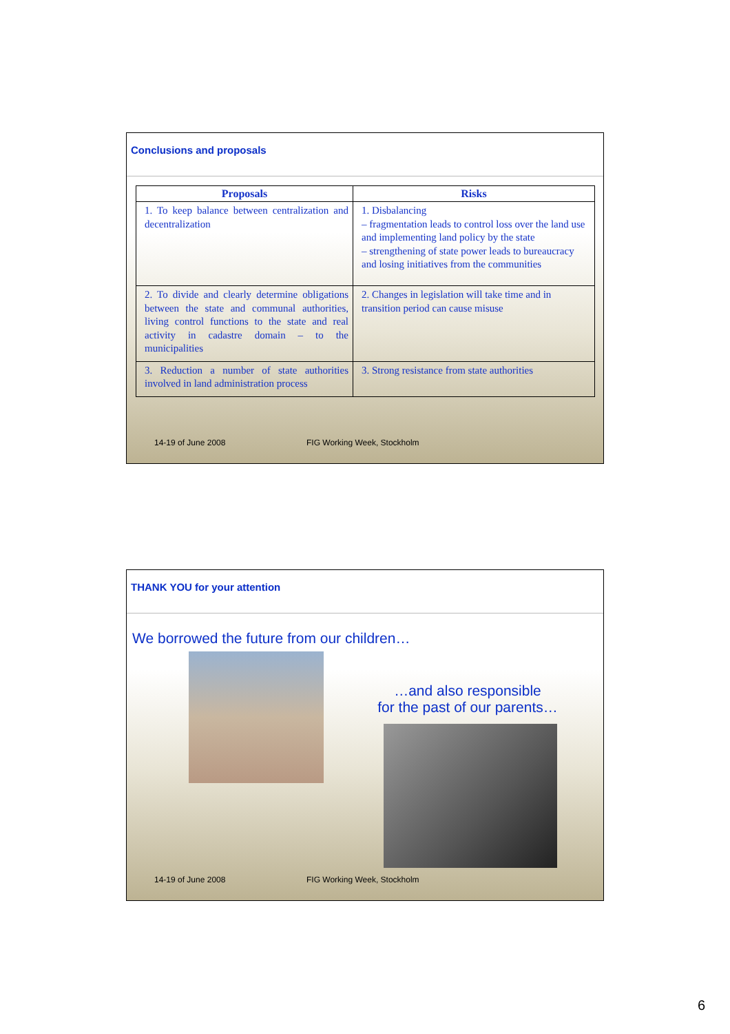Conclusions and proposals
| Proposals | Risks |
| --- | --- |
| 1. To keep balance between centralization and decentralization | 1. Disbalancing – fragmentation leads to control loss over the land use and implementing land policy by the state – strengthening of state power leads to bureaucracy and losing initiatives from the communities |
| 2. To divide and clearly determine obligations between the state and communal authorities, living control functions to the state and real activity in cadastre domain – to the municipalities | 2. Changes in legislation will take time and in transition period can cause misuse |
| 3. Reduction a number of state authorities involved in land administration process | 3. Strong resistance from state authorities |
14-19 of June 2008 FIG Working Week, Stockholm
THANK YOU for your attention
We borrowed the future from our children…
…and also responsible
for the past of our parents…
14-19 of June 2008 FIG Working Week, Stockholm
6